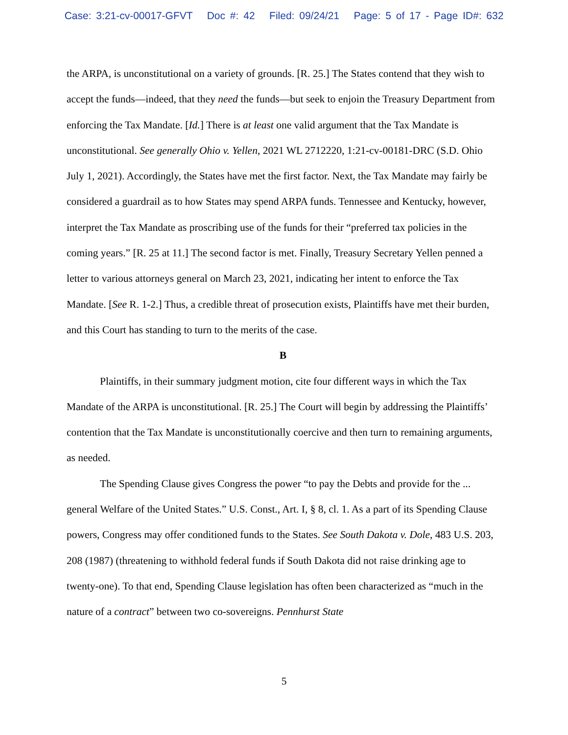Case: 3:21-cv-00017-GFVT Doc #: 42 Filed: 09/24/21 Page: 5 of 17 - Page ID#: 632
the ARPA, is unconstitutional on a variety of grounds. [R. 25.] The States contend that they wish to accept the funds—indeed, that they need the funds—but seek to enjoin the Treasury Department from enforcing the Tax Mandate. [Id.] There is at least one valid argument that the Tax Mandate is unconstitutional. See generally Ohio v. Yellen, 2021 WL 2712220, 1:21-cv-00181-DRC (S.D. Ohio July 1, 2021). Accordingly, the States have met the first factor. Next, the Tax Mandate may fairly be considered a guardrail as to how States may spend ARPA funds. Tennessee and Kentucky, however, interpret the Tax Mandate as proscribing use of the funds for their “preferred tax policies in the coming years.” [R. 25 at 11.] The second factor is met. Finally, Treasury Secretary Yellen penned a letter to various attorneys general on March 23, 2021, indicating her intent to enforce the Tax Mandate. [See R. 1-2.] Thus, a credible threat of prosecution exists, Plaintiffs have met their burden, and this Court has standing to turn to the merits of the case.
B
Plaintiffs, in their summary judgment motion, cite four different ways in which the Tax Mandate of the ARPA is unconstitutional. [R. 25.] The Court will begin by addressing the Plaintiffs’ contention that the Tax Mandate is unconstitutionally coercive and then turn to remaining arguments, as needed.
The Spending Clause gives Congress the power “to pay the Debts and provide for the ... general Welfare of the United States.” U.S. Const., Art. I, § 8, cl. 1. As a part of its Spending Clause powers, Congress may offer conditioned funds to the States. See South Dakota v. Dole, 483 U.S. 203, 208 (1987) (threatening to withhold federal funds if South Dakota did not raise drinking age to twenty-one). To that end, Spending Clause legislation has often been characterized as “much in the nature of a contract” between two co-sovereigns. Pennhurst State
5